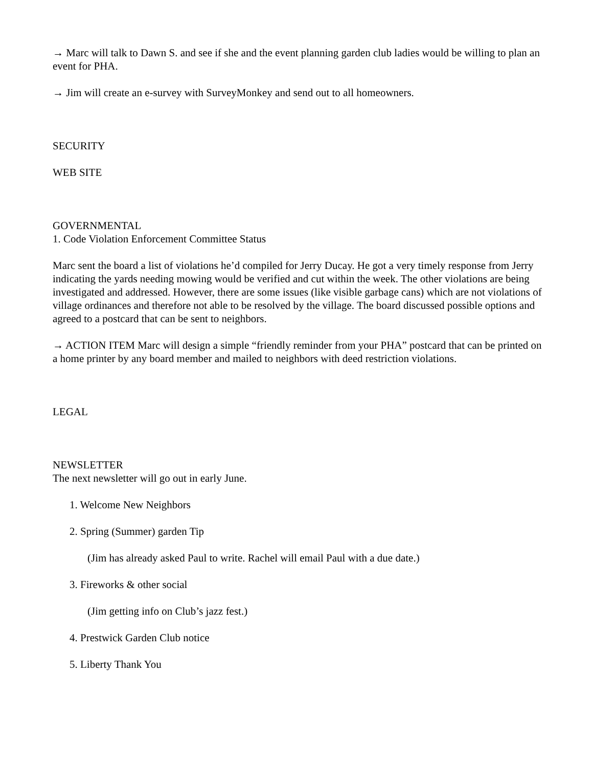→ Marc will talk to Dawn S. and see if she and the event planning garden club ladies would be willing to plan an event for PHA.
→ Jim will create an e-survey with SurveyMonkey and send out to all homeowners.
SECURITY
WEB SITE
GOVERNMENTAL
1. Code Violation Enforcement Committee Status
Marc sent the board a list of violations he’d compiled for Jerry Ducay. He got a very timely response from Jerry indicating the yards needing mowing would be verified and cut within the week. The other violations are being investigated and addressed. However, there are some issues (like visible garbage cans) which are not violations of village ordinances and therefore not able to be resolved by the village. The board discussed possible options and agreed to a postcard that can be sent to neighbors.
→ ACTION ITEM Marc will design a simple “friendly reminder from your PHA” postcard that can be printed on a home printer by any board member and mailed to neighbors with deed restriction violations.
LEGAL
NEWSLETTER
The next newsletter will go out in early June.
1. Welcome New Neighbors
2. Spring (Summer) garden Tip
(Jim has already asked Paul to write. Rachel will email Paul with a due date.)
3. Fireworks & other social
(Jim getting info on Club’s jazz fest.)
4. Prestwick Garden Club notice
5. Liberty Thank You